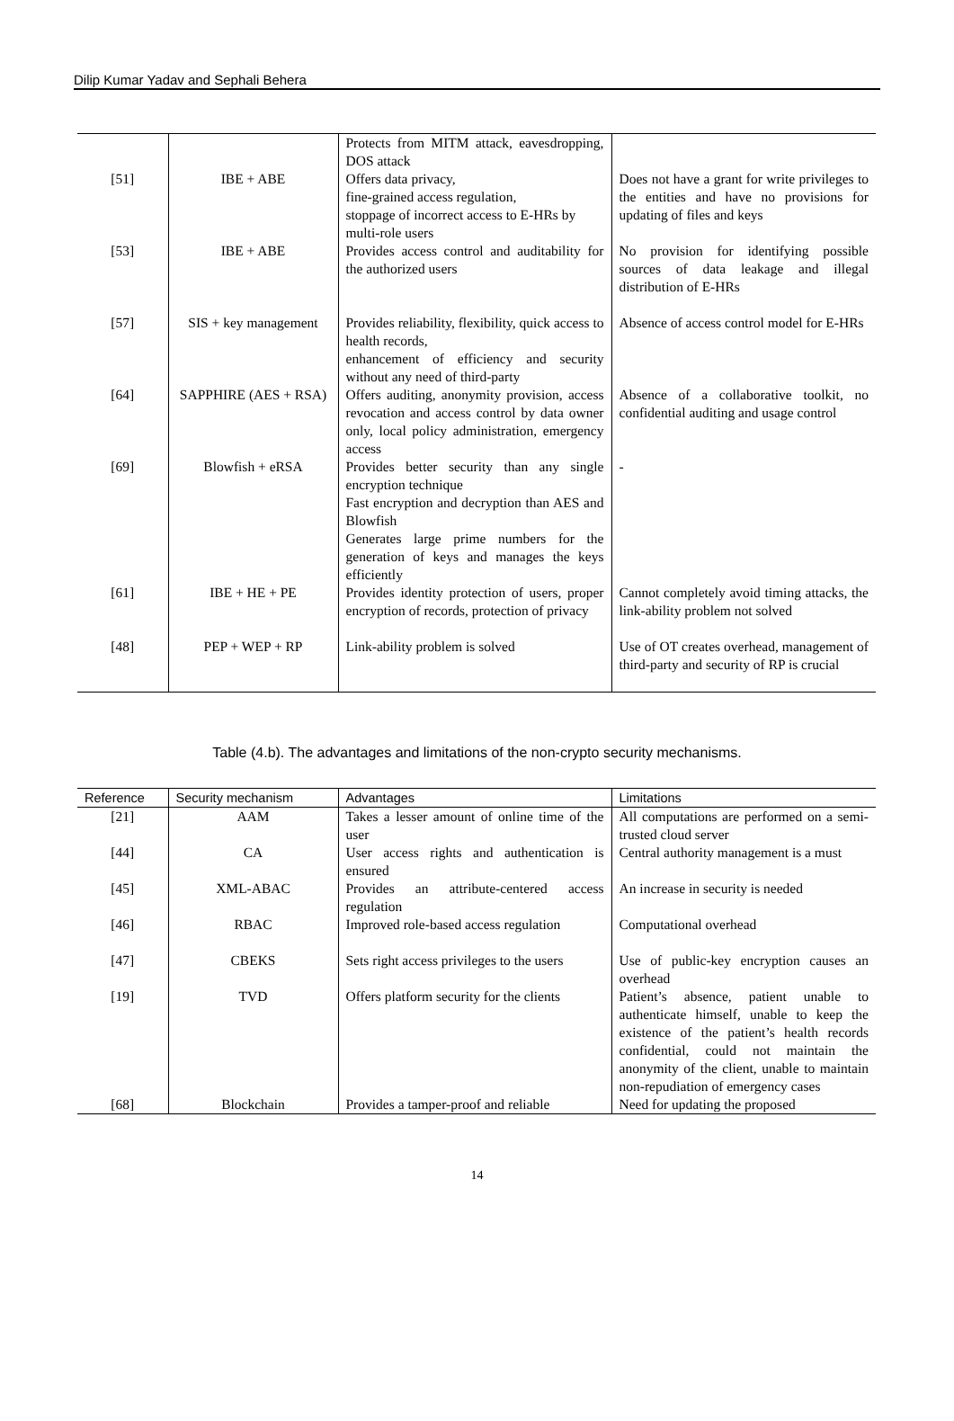Dilip Kumar Yadav and Sephali Behera
| | | Protects from MITM attack, eavesdropping, DOS attack | |
| [51] | IBE + ABE | Offers data privacy, fine-grained access regulation, stoppage of incorrect access to E-HRs by multi-role users | Does not have a grant for write privileges to the entities and have no provisions for updating of files and keys |
| [53] | IBE + ABE | Provides access control and auditability for the authorized users | No provision for identifying possible sources of data leakage and illegal distribution of E-HRs |
| [57] | SIS + key management | Provides reliability, flexibility, quick access to health records, enhancement of efficiency and security without any need of third-party | Absence of access control model for E-HRs |
| [64] | SAPPHIRE (AES + RSA) | Offers auditing, anonymity provision, access revocation and access control by data owner only, local policy administration, emergency access | Absence of a collaborative toolkit, no confidential auditing and usage control |
| [69] | Blowfish + eRSA | Provides better security than any single encryption technique Fast encryption and decryption than AES and Blowfish Generates large prime numbers for the generation of keys and manages the keys efficiently | - |
| [61] | IBE + HE + PE | Provides identity protection of users, proper encryption of records, protection of privacy | Cannot completely avoid timing attacks, the link-ability problem not solved |
| [48] | PEP + WEP + RP | Link-ability problem is solved | Use of OT creates overhead, management of third-party and security of RP is crucial |
Table (4.b). The advantages and limitations of the non-crypto security mechanisms.
| Reference | Security mechanism | Advantages | Limitations |
| --- | --- | --- | --- |
| [21] | AAM | Takes a lesser amount of online time of the user | All computations are performed on a semi-trusted cloud server |
| [44] | CA | User access rights and authentication is ensured | Central authority management is a must |
| [45] | XML-ABAC | Provides an attribute-centered access regulation | An increase in security is needed |
| [46] | RBAC | Improved role-based access regulation | Computational overhead |
| [47] | CBEKS | Sets right access privileges to the users | Use of public-key encryption causes an overhead |
| [19] | TVD | Offers platform security for the clients | Patient’s absence, patient unable to authenticate himself, unable to keep the existence of the patient’s health records confidential, could not maintain the anonymity of the client, unable to maintain non-repudiation of emergency cases |
| [68] | Blockchain | Provides a tamper-proof and reliable | Need for updating the proposed |
14